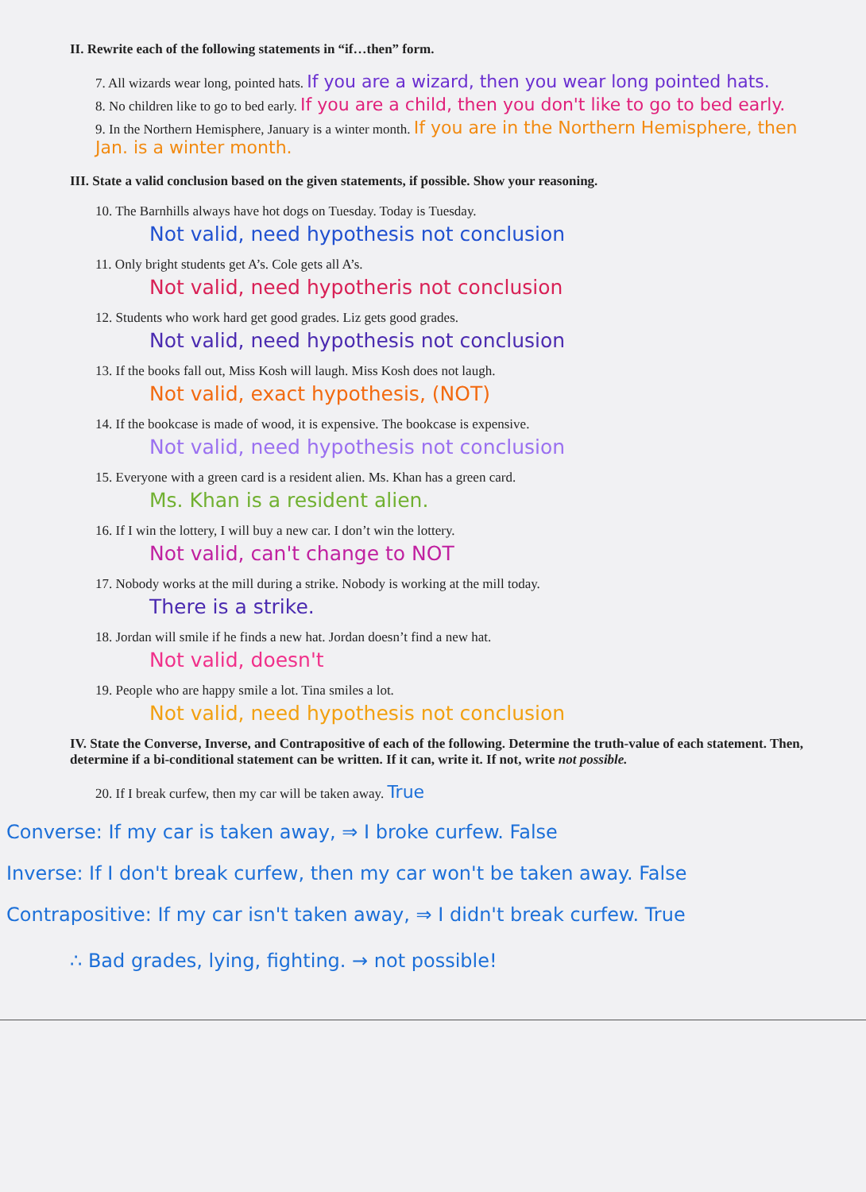II. Rewrite each of the following statements in “if…then” form.
7. All wizards wear long, pointed hats. If you are a wizard, then you wear long pointed hats.
8. No children like to go to bed early. If you are a child, then you don't like to go to bed early.
9. In the Northern Hemisphere, January is a winter month. If you are in the Northern Hemisphere, then Jan. is a winter month.
III. State a valid conclusion based on the given statements, if possible. Show your reasoning.
10. The Barnhills always have hot dogs on Tuesday. Today is Tuesday.
Not valid, need hypothesis not conclusion
11. Only bright students get A’s. Cole gets all A’s.
Not valid, need hypotheris not conclusion
12. Students who work hard get good grades. Liz gets good grades.
Not valid, need hypothesis not conclusion
13. If the books fall out, Miss Kosh will laugh. Miss Kosh does not laugh.
Not valid, exact hypothesis, (NOT)
14. If the bookcase is made of wood, it is expensive. The bookcase is expensive.
Not valid, need hypothesis not conclusion
15. Everyone with a green card is a resident alien. Ms. Khan has a green card.
Ms. Khan is a resident alien.
16. If I win the lottery, I will buy a new car. I don’t win the lottery.
Not valid, can't change to NOT
17. Nobody works at the mill during a strike. Nobody is working at the mill today.
There is a strike.
18. Jordan will smile if he finds a new hat. Jordan doesn’t find a new hat.
Not valid, doesn't
19. People who are happy smile a lot. Tina smiles a lot.
Not valid, need hypothesis not conclusion
IV. State the Converse, Inverse, and Contrapositive of each of the following. Determine the truth-value of each statement. Then, determine if a bi-conditional statement can be written. If it can, write it. If not, write not possible.
20. If I break curfew, then my car will be taken away. True
Converse: If my car is taken away, ⇒ I broke curfew. False
Inverse: If I don't break curfew, then my car won't be taken away. False
Contrapositive: If my car isn't taken away, ⇒ I didn't break curfew. True
∴ Bad grades, lying, fighting. → not possible!